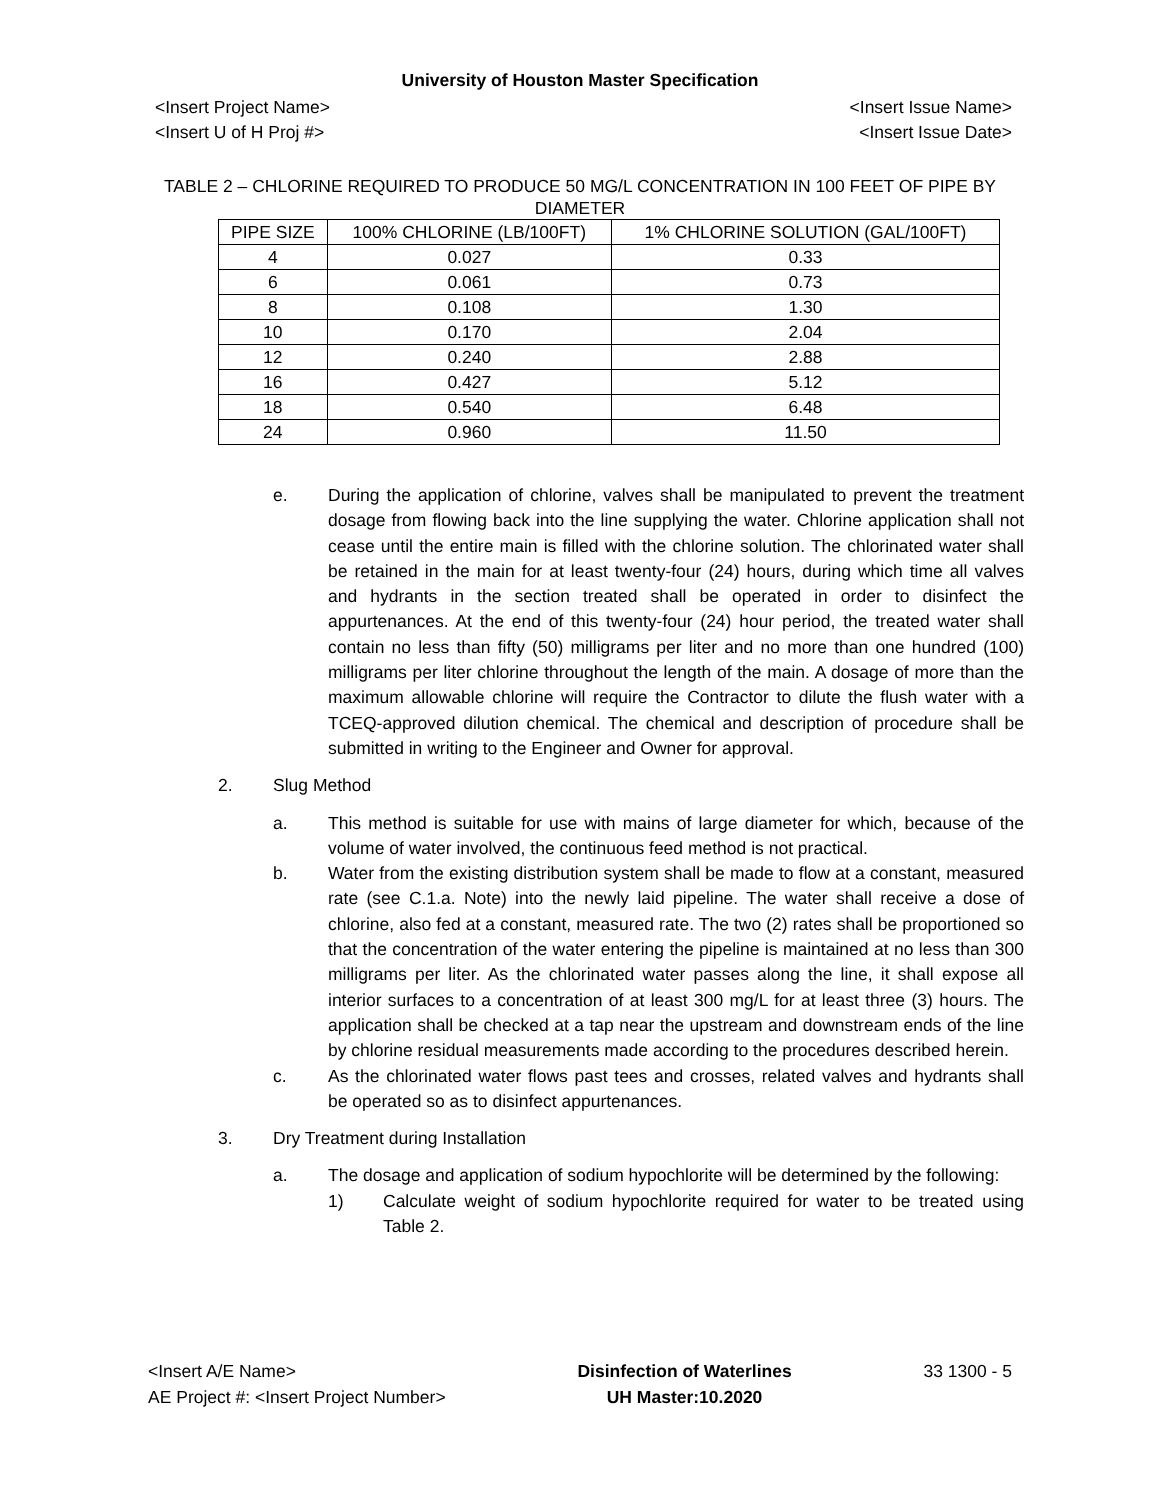University of Houston Master Specification
<Insert Project Name> <Insert Issue Name>
<Insert U of H Proj #> <Insert Issue Date>
TABLE 2 – CHLORINE REQUIRED TO PRODUCE 50 MG/L CONCENTRATION IN 100 FEET OF PIPE BY DIAMETER
| PIPE SIZE | 100% CHLORINE (LB/100FT) | 1% CHLORINE SOLUTION (GAL/100FT) |
| --- | --- | --- |
| 4 | 0.027 | 0.33 |
| 6 | 0.061 | 0.73 |
| 8 | 0.108 | 1.30 |
| 10 | 0.170 | 2.04 |
| 12 | 0.240 | 2.88 |
| 16 | 0.427 | 5.12 |
| 18 | 0.540 | 6.48 |
| 24 | 0.960 | 11.50 |
e. During the application of chlorine, valves shall be manipulated to prevent the treatment dosage from flowing back into the line supplying the water. Chlorine application shall not cease until the entire main is filled with the chlorine solution. The chlorinated water shall be retained in the main for at least twenty-four (24) hours, during which time all valves and hydrants in the section treated shall be operated in order to disinfect the appurtenances. At the end of this twenty-four (24) hour period, the treated water shall contain no less than fifty (50) milligrams per liter and no more than one hundred (100) milligrams per liter chlorine throughout the length of the main. A dosage of more than the maximum allowable chlorine will require the Contractor to dilute the flush water with a TCEQ-approved dilution chemical. The chemical and description of procedure shall be submitted in writing to the Engineer and Owner for approval.
2. Slug Method
a. This method is suitable for use with mains of large diameter for which, because of the volume of water involved, the continuous feed method is not practical.
b. Water from the existing distribution system shall be made to flow at a constant, measured rate (see C.1.a. Note) into the newly laid pipeline. The water shall receive a dose of chlorine, also fed at a constant, measured rate. The two (2) rates shall be proportioned so that the concentration of the water entering the pipeline is maintained at no less than 300 milligrams per liter. As the chlorinated water passes along the line, it shall expose all interior surfaces to a concentration of at least 300 mg/L for at least three (3) hours. The application shall be checked at a tap near the upstream and downstream ends of the line by chlorine residual measurements made according to the procedures described herein.
c. As the chlorinated water flows past tees and crosses, related valves and hydrants shall be operated so as to disinfect appurtenances.
3. Dry Treatment during Installation
a. The dosage and application of sodium hypochlorite will be determined by the following:
1) Calculate weight of sodium hypochlorite required for water to be treated using Table 2.
<Insert A/E Name>
AE Project #: <Insert Project Number>
Disinfection of Waterlines
UH Master:10.2020
33 1300 - 5